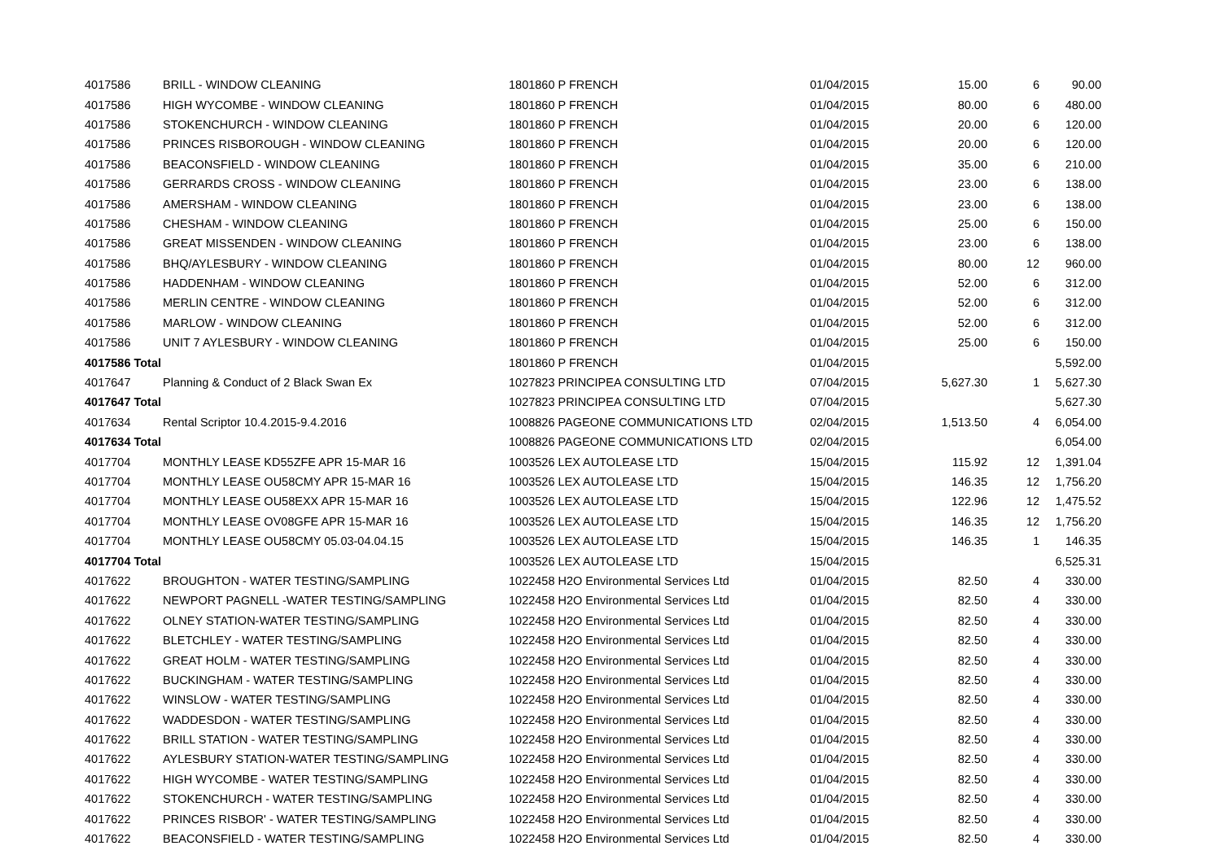| 4017586 | BRILL - WINDOW CLEANING | 1801860 P FRENCH | 01/04/2015 | 15.00 | 6 | 90.00 |
| 4017586 | HIGH WYCOMBE - WINDOW CLEANING | 1801860 P FRENCH | 01/04/2015 | 80.00 | 6 | 480.00 |
| 4017586 | STOKENCHURCH - WINDOW CLEANING | 1801860 P FRENCH | 01/04/2015 | 20.00 | 6 | 120.00 |
| 4017586 | PRINCES RISBOROUGH - WINDOW CLEANING | 1801860 P FRENCH | 01/04/2015 | 20.00 | 6 | 120.00 |
| 4017586 | BEACONSFIELD - WINDOW CLEANING | 1801860 P FRENCH | 01/04/2015 | 35.00 | 6 | 210.00 |
| 4017586 | GERRARDS CROSS - WINDOW CLEANING | 1801860 P FRENCH | 01/04/2015 | 23.00 | 6 | 138.00 |
| 4017586 | AMERSHAM - WINDOW CLEANING | 1801860 P FRENCH | 01/04/2015 | 23.00 | 6 | 138.00 |
| 4017586 | CHESHAM - WINDOW CLEANING | 1801860 P FRENCH | 01/04/2015 | 25.00 | 6 | 150.00 |
| 4017586 | GREAT MISSENDEN - WINDOW CLEANING | 1801860 P FRENCH | 01/04/2015 | 23.00 | 6 | 138.00 |
| 4017586 | BHQ/AYLESBURY - WINDOW CLEANING | 1801860 P FRENCH | 01/04/2015 | 80.00 | 12 | 960.00 |
| 4017586 | HADDENHAM - WINDOW CLEANING | 1801860 P FRENCH | 01/04/2015 | 52.00 | 6 | 312.00 |
| 4017586 | MERLIN CENTRE - WINDOW CLEANING | 1801860 P FRENCH | 01/04/2015 | 52.00 | 6 | 312.00 |
| 4017586 | MARLOW - WINDOW CLEANING | 1801860 P FRENCH | 01/04/2015 | 52.00 | 6 | 312.00 |
| 4017586 | UNIT 7 AYLESBURY - WINDOW CLEANING | 1801860 P FRENCH | 01/04/2015 | 25.00 | 6 | 150.00 |
| 4017586 Total | | 1801860 P FRENCH | 01/04/2015 | | | 5,592.00 |
| 4017647 | Planning & Conduct of 2 Black Swan Ex | 1027823 PRINCIPEA CONSULTING LTD | 07/04/2015 | 5,627.30 | 1 | 5,627.30 |
| 4017647 Total | | 1027823 PRINCIPEA CONSULTING LTD | 07/04/2015 | | | 5,627.30 |
| 4017634 | Rental Scriptor 10.4.2015-9.4.2016 | 1008826 PAGEONE COMMUNICATIONS LTD | 02/04/2015 | 1,513.50 | 4 | 6,054.00 |
| 4017634 Total | | 1008826 PAGEONE COMMUNICATIONS LTD | 02/04/2015 | | | 6,054.00 |
| 4017704 | MONTHLY LEASE KD55ZFE APR 15-MAR 16 | 1003526 LEX AUTOLEASE LTD | 15/04/2015 | 115.92 | 12 | 1,391.04 |
| 4017704 | MONTHLY LEASE OU58CMY APR 15-MAR 16 | 1003526 LEX AUTOLEASE LTD | 15/04/2015 | 146.35 | 12 | 1,756.20 |
| 4017704 | MONTHLY LEASE OU58EXX APR 15-MAR 16 | 1003526 LEX AUTOLEASE LTD | 15/04/2015 | 122.96 | 12 | 1,475.52 |
| 4017704 | MONTHLY LEASE OV08GFE APR 15-MAR 16 | 1003526 LEX AUTOLEASE LTD | 15/04/2015 | 146.35 | 12 | 1,756.20 |
| 4017704 | MONTHLY LEASE OU58CMY 05.03-04.04.15 | 1003526 LEX AUTOLEASE LTD | 15/04/2015 | 146.35 | 1 | 146.35 |
| 4017704 Total | | 1003526 LEX AUTOLEASE LTD | 15/04/2015 | | | 6,525.31 |
| 4017622 | BROUGHTON - WATER TESTING/SAMPLING | 1022458 H2O Environmental Services Ltd | 01/04/2015 | 82.50 | 4 | 330.00 |
| 4017622 | NEWPORT PAGNELL -WATER TESTING/SAMPLING | 1022458 H2O Environmental Services Ltd | 01/04/2015 | 82.50 | 4 | 330.00 |
| 4017622 | OLNEY STATION-WATER TESTING/SAMPLING | 1022458 H2O Environmental Services Ltd | 01/04/2015 | 82.50 | 4 | 330.00 |
| 4017622 | BLETCHLEY - WATER TESTING/SAMPLING | 1022458 H2O Environmental Services Ltd | 01/04/2015 | 82.50 | 4 | 330.00 |
| 4017622 | GREAT HOLM - WATER TESTING/SAMPLING | 1022458 H2O Environmental Services Ltd | 01/04/2015 | 82.50 | 4 | 330.00 |
| 4017622 | BUCKINGHAM - WATER TESTING/SAMPLING | 1022458 H2O Environmental Services Ltd | 01/04/2015 | 82.50 | 4 | 330.00 |
| 4017622 | WINSLOW - WATER TESTING/SAMPLING | 1022458 H2O Environmental Services Ltd | 01/04/2015 | 82.50 | 4 | 330.00 |
| 4017622 | WADDESDON - WATER TESTING/SAMPLING | 1022458 H2O Environmental Services Ltd | 01/04/2015 | 82.50 | 4 | 330.00 |
| 4017622 | BRILL STATION - WATER TESTING/SAMPLING | 1022458 H2O Environmental Services Ltd | 01/04/2015 | 82.50 | 4 | 330.00 |
| 4017622 | AYLESBURY STATION-WATER TESTING/SAMPLING | 1022458 H2O Environmental Services Ltd | 01/04/2015 | 82.50 | 4 | 330.00 |
| 4017622 | HIGH WYCOMBE - WATER TESTING/SAMPLING | 1022458 H2O Environmental Services Ltd | 01/04/2015 | 82.50 | 4 | 330.00 |
| 4017622 | STOKENCHURCH - WATER TESTING/SAMPLING | 1022458 H2O Environmental Services Ltd | 01/04/2015 | 82.50 | 4 | 330.00 |
| 4017622 | PRINCES RISBOR' - WATER TESTING/SAMPLING | 1022458 H2O Environmental Services Ltd | 01/04/2015 | 82.50 | 4 | 330.00 |
| 4017622 | BEACONSFIELD - WATER TESTING/SAMPLING | 1022458 H2O Environmental Services Ltd | 01/04/2015 | 82.50 | 4 | 330.00 |